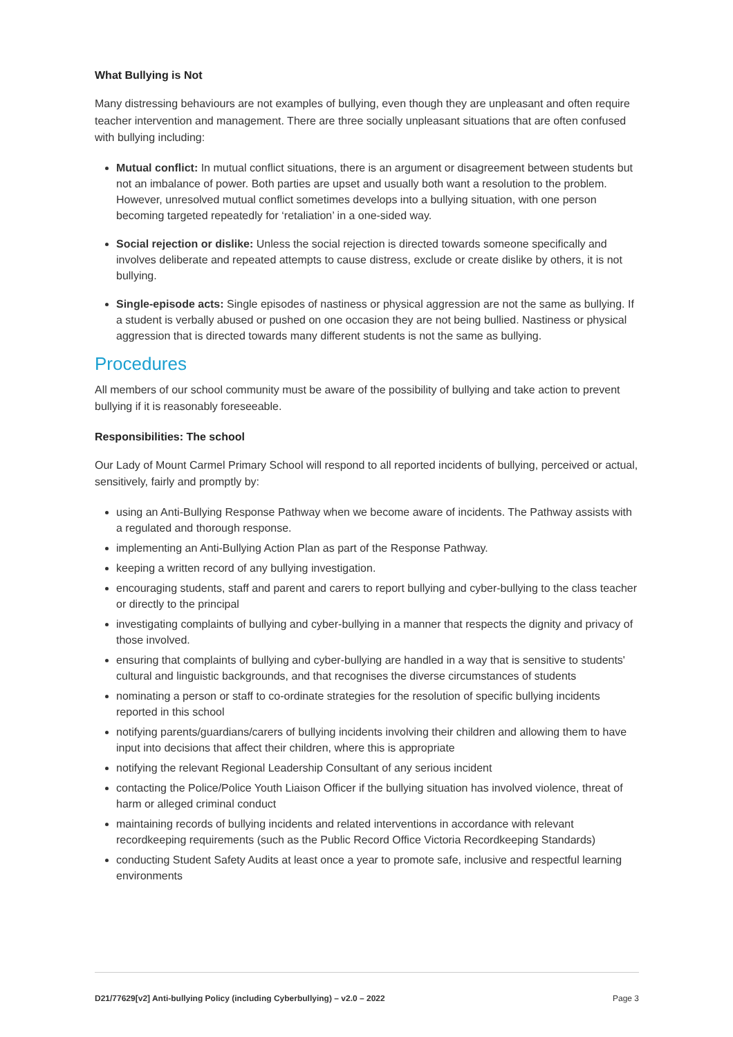What Bullying is Not
Many distressing behaviours are not examples of bullying, even though they are unpleasant and often require teacher intervention and management. There are three socially unpleasant situations that are often confused with bullying including:
Mutual conflict: In mutual conflict situations, there is an argument or disagreement between students but not an imbalance of power. Both parties are upset and usually both want a resolution to the problem. However, unresolved mutual conflict sometimes develops into a bullying situation, with one person becoming targeted repeatedly for ‘retaliation’ in a one-sided way.
Social rejection or dislike: Unless the social rejection is directed towards someone specifically and involves deliberate and repeated attempts to cause distress, exclude or create dislike by others, it is not bullying.
Single-episode acts: Single episodes of nastiness or physical aggression are not the same as bullying. If a student is verbally abused or pushed on one occasion they are not being bullied. Nastiness or physical aggression that is directed towards many different students is not the same as bullying.
Procedures
All members of our school community must be aware of the possibility of bullying and take action to prevent bullying if it is reasonably foreseeable.
Responsibilities: The school
Our Lady of Mount Carmel Primary School will respond to all reported incidents of bullying, perceived or actual, sensitively, fairly and promptly by:
using an Anti-Bullying Response Pathway when we become aware of incidents. The Pathway assists with a regulated and thorough response.
implementing an Anti-Bullying Action Plan as part of the Response Pathway.
keeping a written record of any bullying investigation.
encouraging students, staff and parent and carers to report bullying and cyber-bullying to the class teacher or directly to the principal
investigating complaints of bullying and cyber-bullying in a manner that respects the dignity and privacy of those involved.
ensuring that complaints of bullying and cyber-bullying are handled in a way that is sensitive to students' cultural and linguistic backgrounds, and that recognises the diverse circumstances of students
nominating a person or staff to co-ordinate strategies for the resolution of specific bullying incidents reported in this school
notifying parents/guardians/carers of bullying incidents involving their children and allowing them to have input into decisions that affect their children, where this is appropriate
notifying the relevant Regional Leadership Consultant of any serious incident
contacting the Police/Police Youth Liaison Officer if the bullying situation has involved violence, threat of harm or alleged criminal conduct
maintaining records of bullying incidents and related interventions in accordance with relevant recordkeeping requirements (such as the Public Record Office Victoria Recordkeeping Standards)
conducting Student Safety Audits at least once a year to promote safe, inclusive and respectful learning environments
D21/77629[v2] Anti-bullying Policy (including Cyberbullying) – v2.0 – 2022 Page 3